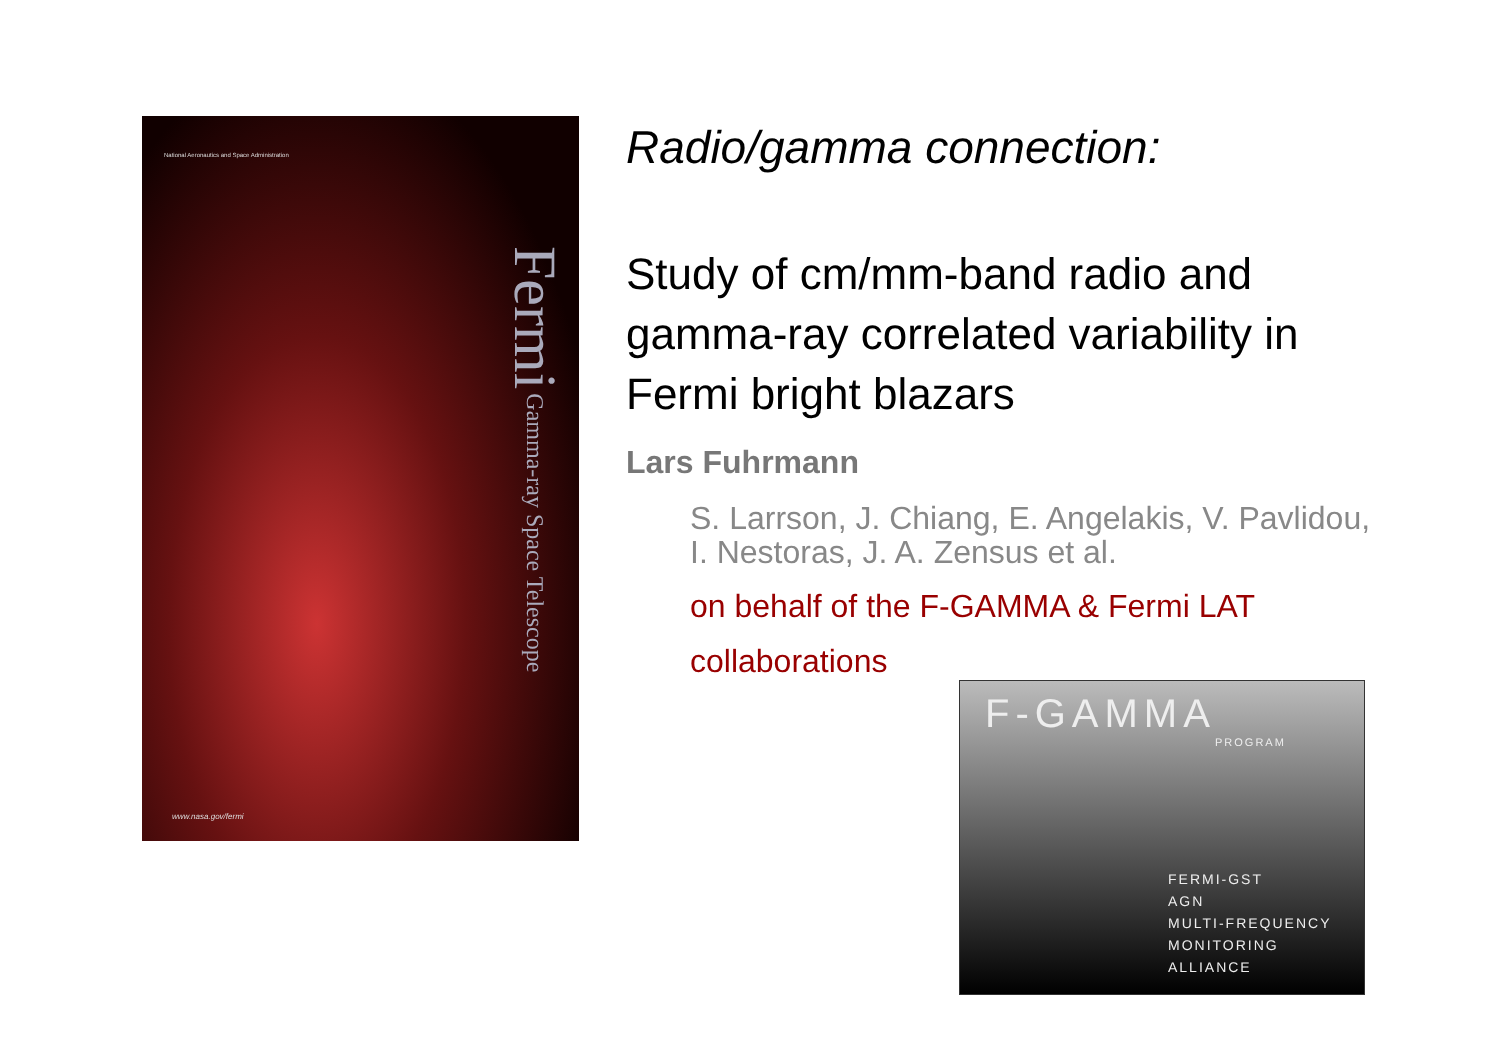National Aeronautics and Space Administration
Fermi Gamma-ray Space Telescope
www.nasa.gov/fermi
Radio/gamma connection:
Study of cm/mm-band radio and gamma-ray correlated variability in Fermi bright blazars
Lars Fuhrmann
S. Larrson, J. Chiang, E. Angelakis, V. Pavlidou, I. Nestoras, J. A. Zensus et al.
on behalf of the F-GAMMA & Fermi LAT collaborations
F-GAMMA
PROGRAM
FERMI-GST
AGN
MULTI-FREQUENCY
MONITORING
ALLIANCE